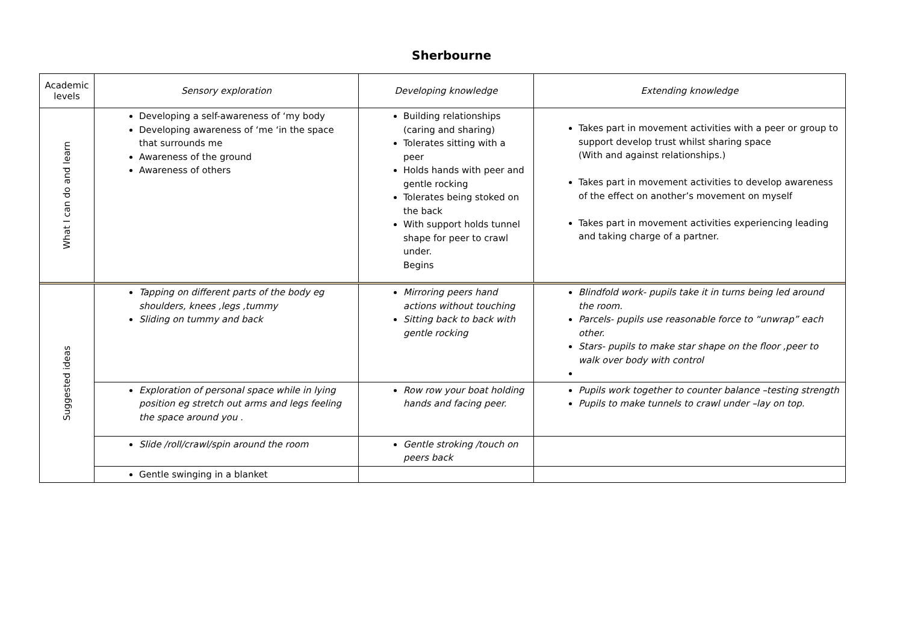Sherbourne
| Academic levels | Sensory exploration | Developing knowledge | Extending knowledge |
| What I can do and learn | Developing a self-awareness of ‘my body Developing awareness of ‘me ‘in the space that surrounds me Awareness of the ground Awareness of others | Building relationships (caring and sharing) Tolerates sitting with a peer Holds hands with peer and gentle rocking Tolerates being stoked on the back With support holds tunnel shape for peer to crawl under. Begins | Takes part in movement activities with a peer or group to support develop trust whilst sharing space (With and against relationships.) Takes part in movement activities to develop awareness of the effect on another’s movement on myself Takes part in movement activities experiencing leading and taking charge of a partner. |
| Suggested ideas | Tapping on different parts of the body eg shoulders, knees ,legs ,tummy Sliding on tummy and back | Mirroring peers hand actions without touching Sitting back to back with gentle rocking | Blindfold work- pupils take it in turns being led around the room. Parcels- pupils use reasonable force to “unwrap” each other. Stars- pupils to make star shape on the floor ,peer to walk over body with control |
| | Exploration of personal space while in lying position eg stretch out arms and legs feeling the space around you . | Row row your boat holding hands and facing peer. | Pupils work together to counter balance –testing strength Pupils to make tunnels to crawl under –lay on top. |
| | Slide /roll/crawl/spin around the room | Gentle stroking /touch on peers back | |
| | Gentle swinging in a blanket | | |